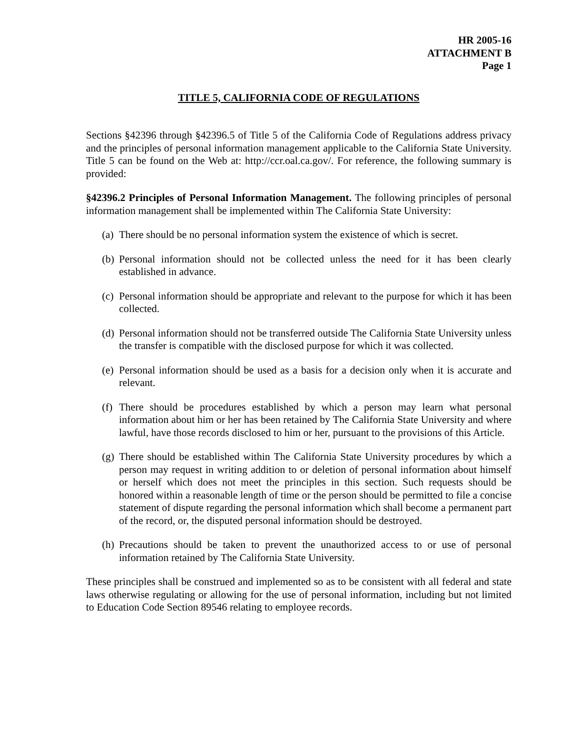HR 2005-16
ATTACHMENT B
Page 1
TITLE 5, CALIFORNIA CODE OF REGULATIONS
Sections §42396 through §42396.5 of Title 5 of the California Code of Regulations address privacy and the principles of personal information management applicable to the California State University. Title 5 can be found on the Web at: http://ccr.oal.ca.gov/. For reference, the following summary is provided:
§42396.2 Principles of Personal Information Management. The following principles of personal information management shall be implemented within The California State University:
(a)
There should be no personal information system the existence of which is secret.
(b)
Personal information should not be collected unless the need for it has been clearly established in advance.
(c)
Personal information should be appropriate and relevant to the purpose for which it has been collected.
(d)
Personal information should not be transferred outside The California State University unless the transfer is compatible with the disclosed purpose for which it was collected.
(e)
Personal information should be used as a basis for a decision only when it is accurate and relevant.
(f)
There should be procedures established by which a person may learn what personal information about him or her has been retained by The California State University and where lawful, have those records disclosed to him or her, pursuant to the provisions of this Article.
(g)
There should be established within The California State University procedures by which a person may request in writing addition to or deletion of personal information about himself or herself which does not meet the principles in this section. Such requests should be honored within a reasonable length of time or the person should be permitted to file a concise statement of dispute regarding the personal information which shall become a permanent part of the record, or, the disputed personal information should be destroyed.
(h)
Precautions should be taken to prevent the unauthorized access to or use of personal information retained by The California State University.
These principles shall be construed and implemented so as to be consistent with all federal and state laws otherwise regulating or allowing for the use of personal information, including but not limited to Education Code Section 89546 relating to employee records.